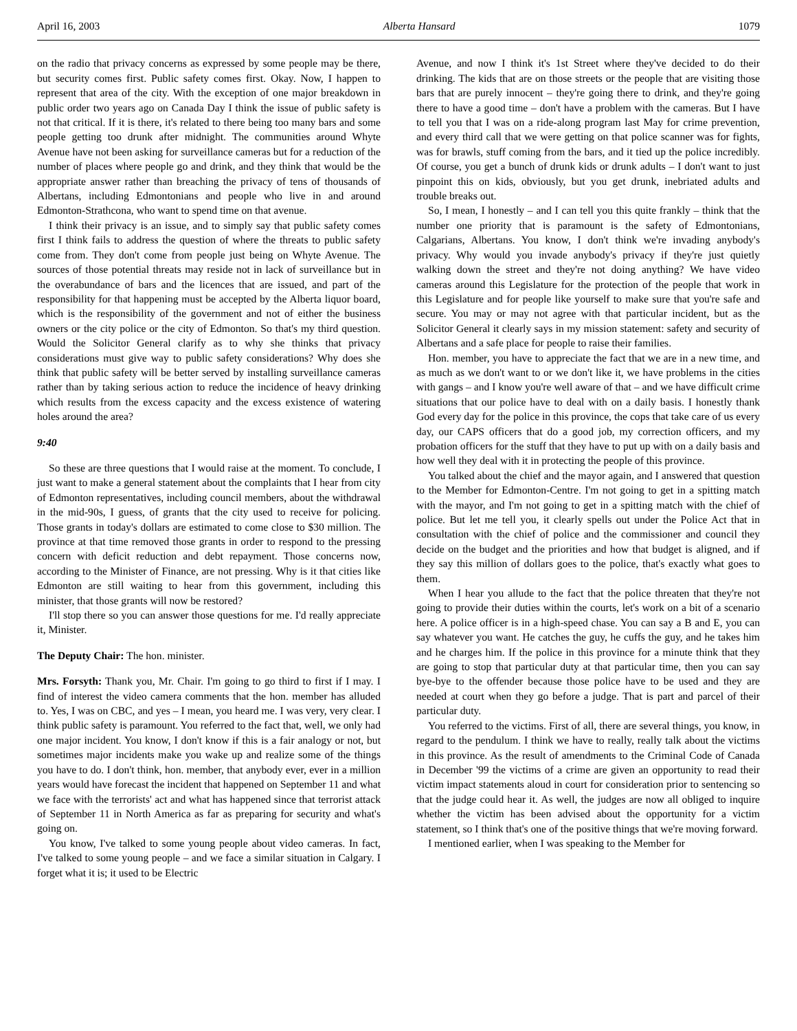April 16, 2003 Alberta Hansard 1079
on the radio that privacy concerns as expressed by some people may be there, but security comes first. Public safety comes first. Okay. Now, I happen to represent that area of the city. With the exception of one major breakdown in public order two years ago on Canada Day I think the issue of public safety is not that critical. If it is there, it's related to there being too many bars and some people getting too drunk after midnight. The communities around Whyte Avenue have not been asking for surveillance cameras but for a reduction of the number of places where people go and drink, and they think that would be the appropriate answer rather than breaching the privacy of tens of thousands of Albertans, including Edmontonians and people who live in and around Edmonton-Strathcona, who want to spend time on that avenue.
I think their privacy is an issue, and to simply say that public safety comes first I think fails to address the question of where the threats to public safety come from. They don't come from people just being on Whyte Avenue. The sources of those potential threats may reside not in lack of surveillance but in the overabundance of bars and the licences that are issued, and part of the responsibility for that happening must be accepted by the Alberta liquor board, which is the responsibility of the government and not of either the business owners or the city police or the city of Edmonton. So that's my third question. Would the Solicitor General clarify as to why she thinks that privacy considerations must give way to public safety consider­ations? Why does she think that public safety will be better served by installing surveillance cameras rather than by taking serious action to reduce the incidence of heavy drinking which results from the excess capacity and the excess existence of watering holes around the area?
9:40
So these are three questions that I would raise at the moment. To conclude, I just want to make a general statement about the com­plaints that I hear from city of Edmonton representatives, including council members, about the withdrawal in the mid-90s, I guess, of grants that the city used to receive for policing. Those grants in today's dollars are estimated to come close to $30 million. The province at that time removed those grants in order to respond to the pressing concern with deficit reduction and debt repayment. Those concerns now, according to the Minister of Finance, are not pressing. Why is it that cities like Edmonton are still waiting to hear from this government, including this minister, that those grants will now be restored?
I'll stop there so you can answer those questions for me. I'd really appreciate it, Minister.
The Deputy Chair: The hon. minister.
Mrs. Forsyth: Thank you, Mr. Chair. I'm going to go third to first if I may. I find of interest the video camera comments that the hon. member has alluded to. Yes, I was on CBC, and yes – I mean, you heard me. I was very, very clear. I think public safety is paramount. You referred to the fact that, well, we only had one major incident. You know, I don't know if this is a fair analogy or not, but some­times major incidents make you wake up and realize some of the things you have to do. I don't think, hon. member, that anybody ever, ever in a million years would have forecast the incident that happened on September 11 and what we face with the terrorists' act and what has happened since that terrorist attack of September 11 in North America as far as preparing for security and what's going on.
You know, I've talked to some young people about video cameras. In fact, I've talked to some young people – and we face a similar situation in Calgary. I forget what it is; it used to be Electric
Avenue, and now I think it's 1st Street where they've decided to do their drinking. The kids that are on those streets or the people that are visiting those bars that are purely innocent – they're going there to drink, and they're going there to have a good time – don't have a problem with the cameras. But I have to tell you that I was on a ride-along program last May for crime prevention, and every third call that we were getting on that police scanner was for fights, was for brawls, stuff coming from the bars, and it tied up the police incredibly. Of course, you get a bunch of drunk kids or drunk adults – I don't want to just pinpoint this on kids, obviously, but you get drunk, inebriated adults and trouble breaks out.
So, I mean, I honestly – and I can tell you this quite frankly – think that the number one priority that is paramount is the safety of Edmontonians, Calgarians, Albertans. You know, I don't think we're invading anybody's privacy. Why would you invade any­body's privacy if they're just quietly walking down the street and they're not doing anything? We have video cameras around this Legislature for the protection of the people that work in this Legislature and for people like yourself to make sure that you're safe and secure. You may or may not agree with that particular incident, but as the Solicitor General it clearly says in my mission statement: safety and security of Albertans and a safe place for people to raise their families.
Hon. member, you have to appreciate the fact that we are in a new time, and as much as we don't want to or we don't like it, we have problems in the cities with gangs – and I know you're well aware of that – and we have difficult crime situations that our police have to deal with on a daily basis. I honestly thank God every day for the police in this province, the cops that take care of us every day, our CAPS officers that do a good job, my correction officers, and my probation officers for the stuff that they have to put up with on a daily basis and how well they deal with it in protecting the people of this province.
You talked about the chief and the mayor again, and I answered that question to the Member for Edmonton-Centre. I'm not going to get in a spitting match with the mayor, and I'm not going to get in a spitting match with the chief of police. But let me tell you, it clearly spells out under the Police Act that in consultation with the chief of police and the commissioner and council they decide on the budget and the priorities and how that budget is aligned, and if they say this million of dollars goes to the police, that's exactly what goes to them.
When I hear you allude to the fact that the police threaten that they're not going to provide their duties within the courts, let's work on a bit of a scenario here. A police officer is in a high-speed chase. You can say a B and E, you can say whatever you want. He catches the guy, he cuffs the guy, and he takes him and he charges him. If the police in this province for a minute think that they are going to stop that particular duty at that particular time, then you can say bye-bye to the offender because those police have to be used and they are needed at court when they go before a judge. That is part and parcel of their particular duty.
You referred to the victims. First of all, there are several things, you know, in regard to the pendulum. I think we have to really, really talk about the victims in this province. As the result of amendments to the Criminal Code of Canada in December '99 the victims of a crime are given an opportunity to read their victim impact statements aloud in court for consideration prior to sentenc­ing so that the judge could hear it. As well, the judges are now all obliged to inquire whether the victim has been advised about the opportunity for a victim statement, so I think that's one of the positive things that we're moving forward.
I mentioned earlier, when I was speaking to the Member for